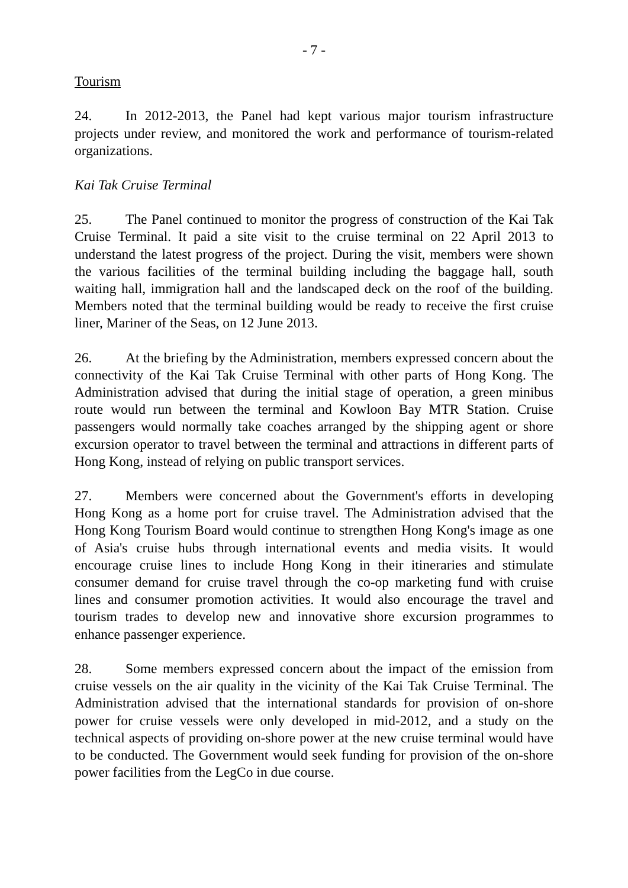- 7 -
Tourism
24. In 2012-2013, the Panel had kept various major tourism infrastructure projects under review, and monitored the work and performance of tourism-related organizations.
Kai Tak Cruise Terminal
25. The Panel continued to monitor the progress of construction of the Kai Tak Cruise Terminal. It paid a site visit to the cruise terminal on 22 April 2013 to understand the latest progress of the project. During the visit, members were shown the various facilities of the terminal building including the baggage hall, south waiting hall, immigration hall and the landscaped deck on the roof of the building. Members noted that the terminal building would be ready to receive the first cruise liner, Mariner of the Seas, on 12 June 2013.
26. At the briefing by the Administration, members expressed concern about the connectivity of the Kai Tak Cruise Terminal with other parts of Hong Kong. The Administration advised that during the initial stage of operation, a green minibus route would run between the terminal and Kowloon Bay MTR Station. Cruise passengers would normally take coaches arranged by the shipping agent or shore excursion operator to travel between the terminal and attractions in different parts of Hong Kong, instead of relying on public transport services.
27. Members were concerned about the Government's efforts in developing Hong Kong as a home port for cruise travel. The Administration advised that the Hong Kong Tourism Board would continue to strengthen Hong Kong's image as one of Asia's cruise hubs through international events and media visits. It would encourage cruise lines to include Hong Kong in their itineraries and stimulate consumer demand for cruise travel through the co-op marketing fund with cruise lines and consumer promotion activities. It would also encourage the travel and tourism trades to develop new and innovative shore excursion programmes to enhance passenger experience.
28. Some members expressed concern about the impact of the emission from cruise vessels on the air quality in the vicinity of the Kai Tak Cruise Terminal. The Administration advised that the international standards for provision of on-shore power for cruise vessels were only developed in mid-2012, and a study on the technical aspects of providing on-shore power at the new cruise terminal would have to be conducted. The Government would seek funding for provision of the on-shore power facilities from the LegCo in due course.